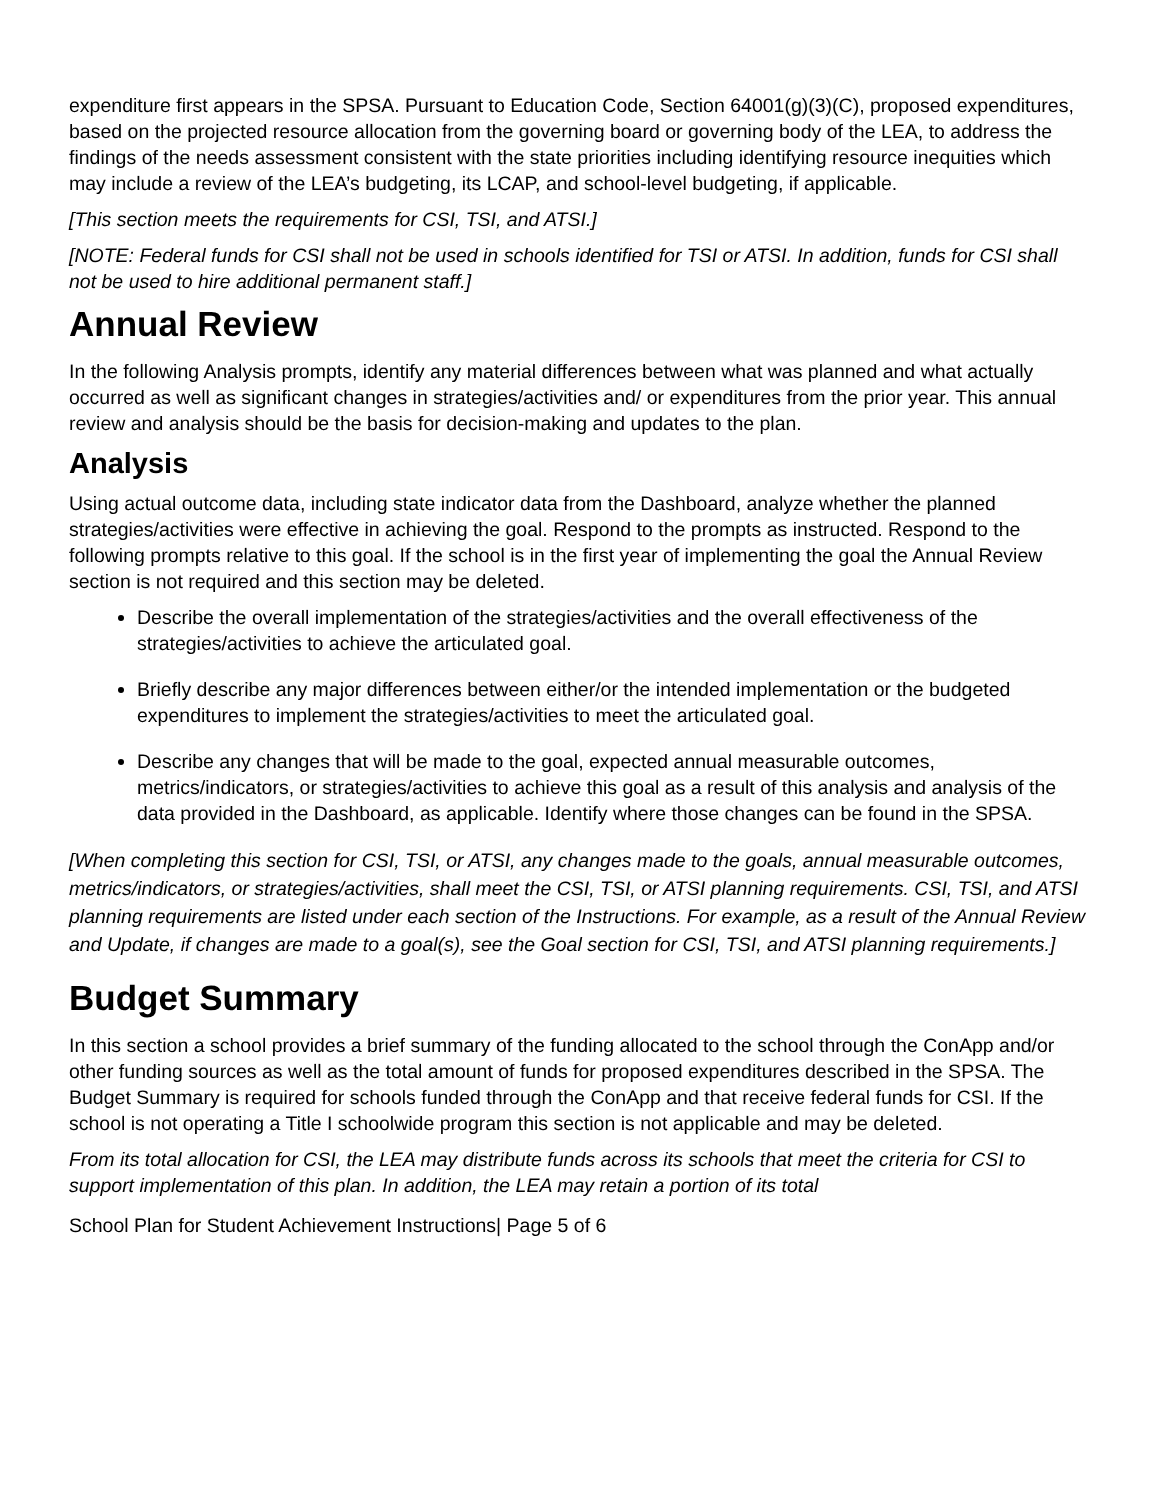expenditure first appears in the SPSA. Pursuant to Education Code, Section 64001(g)(3)(C), proposed expenditures, based on the projected resource allocation from the governing board or governing body of the LEA, to address the findings of the needs assessment consistent with the state priorities including identifying resource inequities which may include a review of the LEA’s budgeting, its LCAP, and school-level budgeting, if applicable.
[This section meets the requirements for CSI, TSI, and ATSI.]
[NOTE: Federal funds for CSI shall not be used in schools identified for TSI or ATSI. In addition, funds for CSI shall not be used to hire additional permanent staff.]
Annual Review
In the following Analysis prompts, identify any material differences between what was planned and what actually occurred as well as significant changes in strategies/activities and/ or expenditures from the prior year. This annual review and analysis should be the basis for decision-making and updates to the plan.
Analysis
Using actual outcome data, including state indicator data from the Dashboard, analyze whether the planned strategies/activities were effective in achieving the goal. Respond to the prompts as instructed. Respond to the following prompts relative to this goal. If the school is in the first year of implementing the goal the Annual Review section is not required and this section may be deleted.
Describe the overall implementation of the strategies/activities and the overall effectiveness of the strategies/activities to achieve the articulated goal.
Briefly describe any major differences between either/or the intended implementation or the budgeted expenditures to implement the strategies/activities to meet the articulated goal.
Describe any changes that will be made to the goal, expected annual measurable outcomes, metrics/indicators, or strategies/activities to achieve this goal as a result of this analysis and analysis of the data provided in the Dashboard, as applicable. Identify where those changes can be found in the SPSA.
[When completing this section for CSI, TSI, or ATSI, any changes made to the goals, annual measurable outcomes, metrics/indicators, or strategies/activities, shall meet the CSI, TSI, or ATSI planning requirements. CSI, TSI, and ATSI planning requirements are listed under each section of the Instructions. For example, as a result of the Annual Review and Update, if changes are made to a goal(s), see the Goal section for CSI, TSI, and ATSI planning requirements.]
Budget Summary
In this section a school provides a brief summary of the funding allocated to the school through the ConApp and/or other funding sources as well as the total amount of funds for proposed expenditures described in the SPSA. The Budget Summary is required for schools funded through the ConApp and that receive federal funds for CSI. If the school is not operating a Title I schoolwide program this section is not applicable and may be deleted.
From its total allocation for CSI, the LEA may distribute funds across its schools that meet the criteria for CSI to support implementation of this plan. In addition, the LEA may retain a portion of its total
School Plan for Student Achievement Instructions| Page 5 of 6